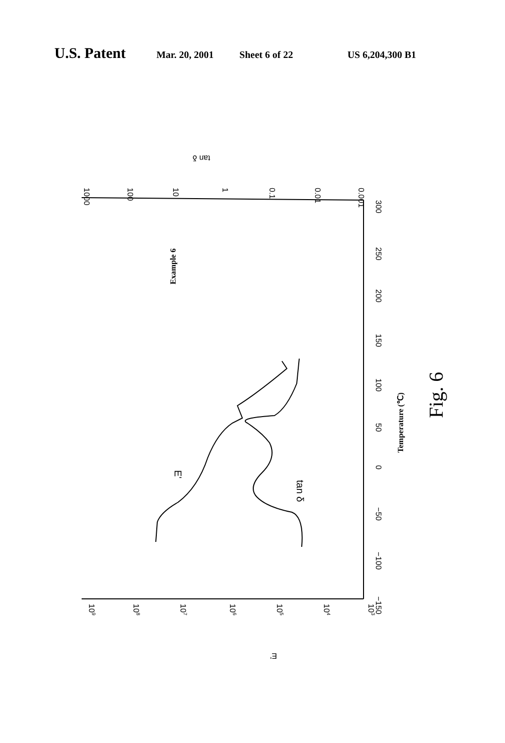U.S. Patent Mar. 20, 2001 Sheet 6 of 22 US 6,204,300 B1
1000
100
10
1
0.1
0.01
0.001
300
250
200
150
100
50
0
−50
−100
−150
109
108
107
106
105
104
103
tan δ
E'
Example 6
Temperature (℃)
E'
tan δ
Fig. 6